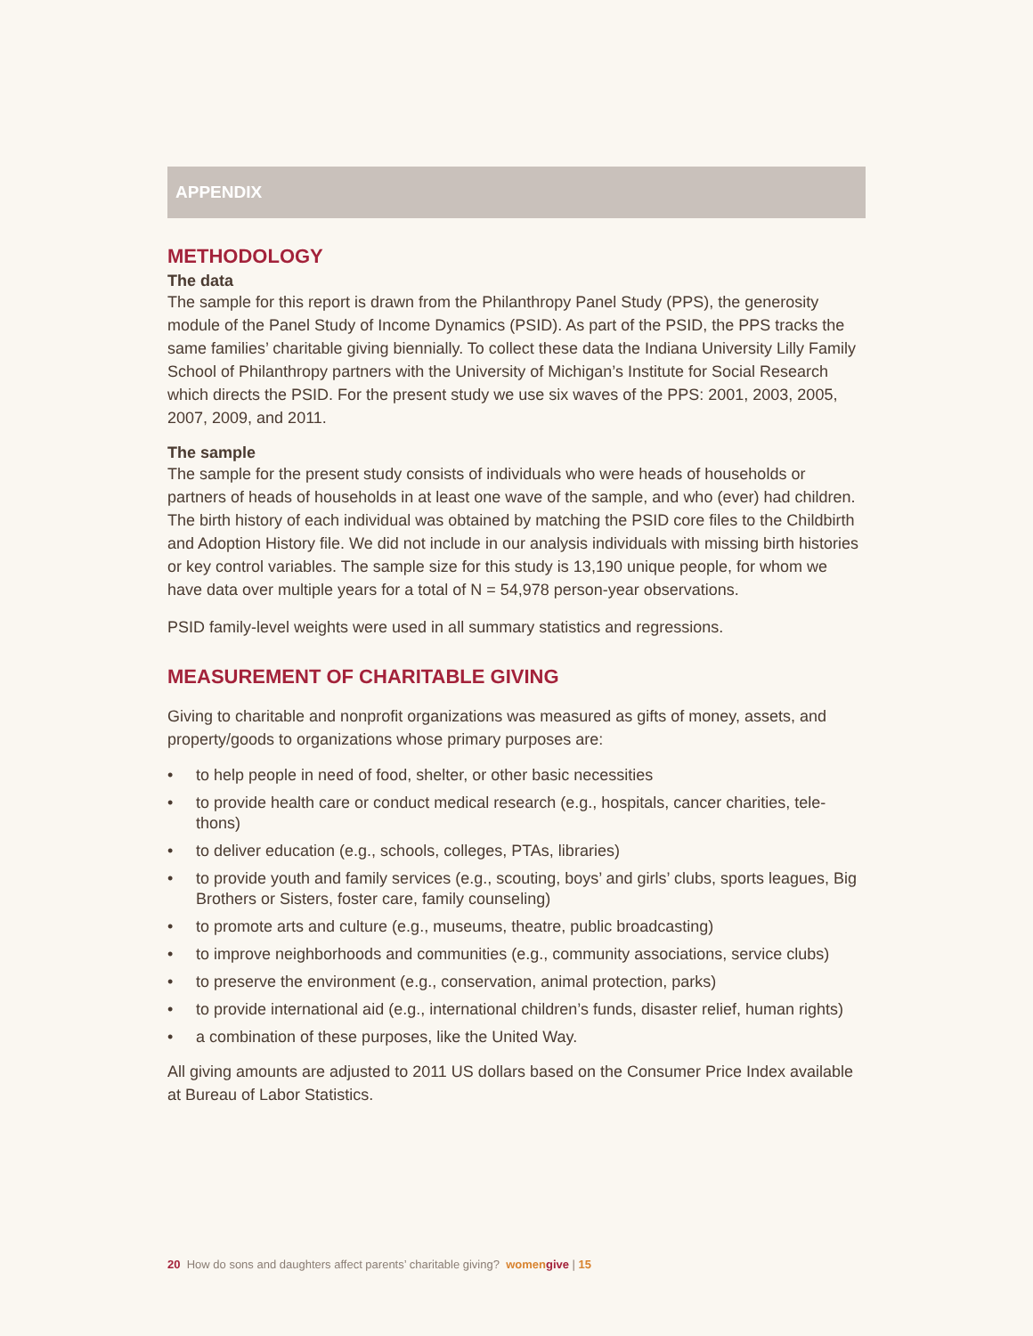APPENDIX
METHODOLOGY
The data
The sample for this report is drawn from the Philanthropy Panel Study (PPS), the generosity module of the Panel Study of Income Dynamics (PSID). As part of the PSID, the PPS tracks the same families’ charitable giving biennially. To collect these data the Indiana University Lilly Family School of Philanthropy partners with the University of Michigan’s Institute for Social Research which directs the PSID. For the present study we use six waves of the PPS: 2001, 2003, 2005, 2007, 2009, and 2011.
The sample
The sample for the present study consists of individuals who were heads of households or partners of heads of households in at least one wave of the sample, and who (ever) had children. The birth history of each individual was obtained by matching the PSID core files to the Childbirth and Adoption History file. We did not include in our analysis individuals with missing birth histories or key control variables. The sample size for this study is 13,190 unique people, for whom we have data over multiple years for a total of N = 54,978 person-year observations.
PSID family-level weights were used in all summary statistics and regressions.
MEASUREMENT OF CHARITABLE GIVING
Giving to charitable and nonprofit organizations was measured as gifts of money, assets, and property/goods to organizations whose primary purposes are:
• to help people in need of food, shelter, or other basic necessities
• to provide health care or conduct medical research (e.g., hospitals, cancer charities, tele-thons)
• to deliver education (e.g., schools, colleges, PTAs, libraries)
• to provide youth and family services (e.g., scouting, boys’ and girls’ clubs, sports leagues, Big Brothers or Sisters, foster care, family counseling)
• to promote arts and culture (e.g., museums, theatre, public broadcasting)
• to improve neighborhoods and communities (e.g., community associations, service clubs)
• to preserve the environment (e.g., conservation, animal protection, parks)
• to provide international aid (e.g., international children’s funds, disaster relief, human rights)
• a combination of these purposes, like the United Way.
All giving amounts are adjusted to 2011 US dollars based on the Consumer Price Index available at Bureau of Labor Statistics.
20 How do sons and daughters affect parents’ charitable giving? womengive | 15